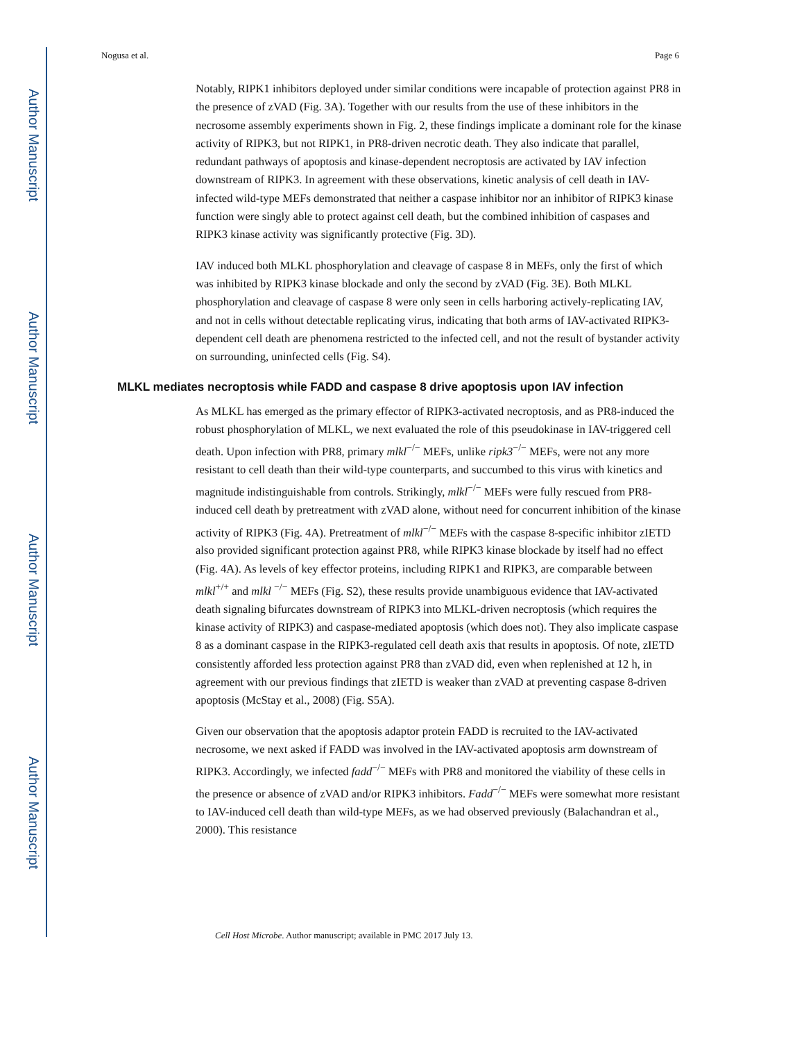Author Manuscript
Author Manuscript
Author Manuscript
Author Manuscript
Nogusa et al. Page 6
Notably, RIPK1 inhibitors deployed under similar conditions were incapable of protection against PR8 in the presence of zVAD (Fig. 3A). Together with our results from the use of these inhibitors in the necrosome assembly experiments shown in Fig. 2, these findings implicate a dominant role for the kinase activity of RIPK3, but not RIPK1, in PR8-driven necrotic death. They also indicate that parallel, redundant pathways of apoptosis and kinase-dependent necroptosis are activated by IAV infection downstream of RIPK3. In agreement with these observations, kinetic analysis of cell death in IAV-infected wild-type MEFs demonstrated that neither a caspase inhibitor nor an inhibitor of RIPK3 kinase function were singly able to protect against cell death, but the combined inhibition of caspases and RIPK3 kinase activity was significantly protective (Fig. 3D).
IAV induced both MLKL phosphorylation and cleavage of caspase 8 in MEFs, only the first of which was inhibited by RIPK3 kinase blockade and only the second by zVAD (Fig. 3E). Both MLKL phosphorylation and cleavage of caspase 8 were only seen in cells harboring actively-replicating IAV, and not in cells without detectable replicating virus, indicating that both arms of IAV-activated RIPK3-dependent cell death are phenomena restricted to the infected cell, and not the result of bystander activity on surrounding, uninfected cells (Fig. S4).
MLKL mediates necroptosis while FADD and caspase 8 drive apoptosis upon IAV infection
As MLKL has emerged as the primary effector of RIPK3-activated necroptosis, and as PR8-induced the robust phosphorylation of MLKL, we next evaluated the role of this pseudokinase in IAV-triggered cell death. Upon infection with PR8, primary mlkl<sup>−/−</sup> MEFs, unlike ripk3<sup>−/−</sup> MEFs, were not any more resistant to cell death than their wild-type counterparts, and succumbed to this virus with kinetics and magnitude indistinguishable from controls. Strikingly, mlkl<sup>−/−</sup> MEFs were fully rescued from PR8-induced cell death by pretreatment with zVAD alone, without need for concurrent inhibition of the kinase activity of RIPK3 (Fig. 4A). Pretreatment of mlkl<sup>−/−</sup> MEFs with the caspase 8-specific inhibitor zIETD also provided significant protection against PR8, while RIPK3 kinase blockade by itself had no effect (Fig. 4A). As levels of key effector proteins, including RIPK1 and RIPK3, are comparable between mlkl<sup>+/+</sup> and mlkl <sup>−/−</sup> MEFs (Fig. S2), these results provide unambiguous evidence that IAV-activated death signaling bifurcates downstream of RIPK3 into MLKL-driven necroptosis (which requires the kinase activity of RIPK3) and caspase-mediated apoptosis (which does not). They also implicate caspase 8 as a dominant caspase in the RIPK3-regulated cell death axis that results in apoptosis. Of note, zIETD consistently afforded less protection against PR8 than zVAD did, even when replenished at 12 h, in agreement with our previous findings that zIETD is weaker than zVAD at preventing caspase 8-driven apoptosis (McStay et al., 2008) (Fig. S5A).
Given our observation that the apoptosis adaptor protein FADD is recruited to the IAV-activated necrosome, we next asked if FADD was involved in the IAV-activated apoptosis arm downstream of RIPK3. Accordingly, we infected fadd<sup>−/−</sup> MEFs with PR8 and monitored the viability of these cells in the presence or absence of zVAD and/or RIPK3 inhibitors. Fadd<sup>−/−</sup> MEFs were somewhat more resistant to IAV-induced cell death than wild-type MEFs, as we had observed previously (Balachandran et al., 2000). This resistance
Cell Host Microbe. Author manuscript; available in PMC 2017 July 13.